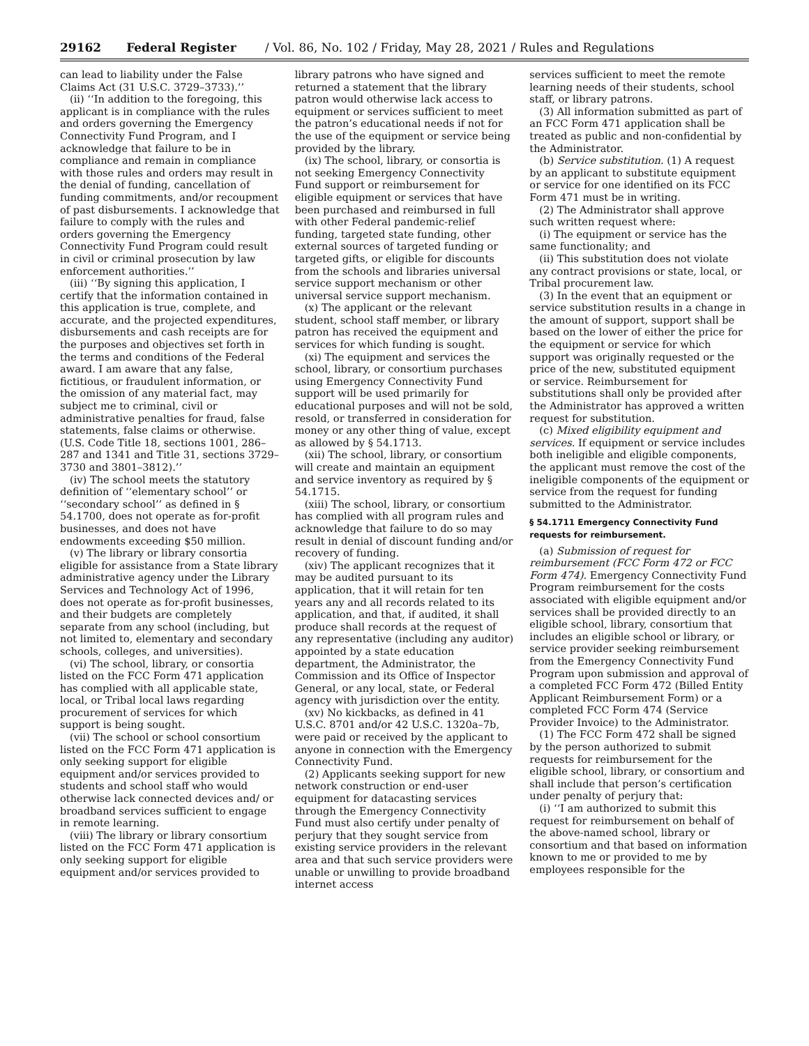29162 Federal Register / Vol. 86, No. 102 / Friday, May 28, 2021 / Rules and Regulations
can lead to liability under the False Claims Act (31 U.S.C. 3729–3733).’’
(ii) ‘‘In addition to the foregoing, this applicant is in compliance with the rules and orders governing the Emergency Connectivity Fund Program, and I acknowledge that failure to be in compliance and remain in compliance with those rules and orders may result in the denial of funding, cancellation of funding commitments, and/or recoupment of past disbursements. I acknowledge that failure to comply with the rules and orders governing the Emergency Connectivity Fund Program could result in civil or criminal prosecution by law enforcement authorities.’’
(iii) ‘‘By signing this application, I certify that the information contained in this application is true, complete, and accurate, and the projected expenditures, disbursements and cash receipts are for the purposes and objectives set forth in the terms and conditions of the Federal award. I am aware that any false, fictitious, or fraudulent information, or the omission of any material fact, may subject me to criminal, civil or administrative penalties for fraud, false statements, false claims or otherwise. (U.S. Code Title 18, sections 1001, 286–287 and 1341 and Title 31, sections 3729–3730 and 3801–3812).’’
(iv) The school meets the statutory definition of ‘‘elementary school’’ or ‘‘secondary school’’ as defined in § 54.1700, does not operate as for-profit businesses, and does not have endowments exceeding $50 million.
(v) The library or library consortia eligible for assistance from a State library administrative agency under the Library Services and Technology Act of 1996, does not operate as for-profit businesses, and their budgets are completely separate from any school (including, but not limited to, elementary and secondary schools, colleges, and universities).
(vi) The school, library, or consortia listed on the FCC Form 471 application has complied with all applicable state, local, or Tribal local laws regarding procurement of services for which support is being sought.
(vii) The school or school consortium listed on the FCC Form 471 application is only seeking support for eligible equipment and/or services provided to students and school staff who would otherwise lack connected devices and/ or broadband services sufficient to engage in remote learning.
(viii) The library or library consortium listed on the FCC Form 471 application is only seeking support for eligible equipment and/or services provided to
library patrons who have signed and returned a statement that the library patron would otherwise lack access to equipment or services sufficient to meet the patron’s educational needs if not for the use of the equipment or service being provided by the library.
(ix) The school, library, or consortia is not seeking Emergency Connectivity Fund support or reimbursement for eligible equipment or services that have been purchased and reimbursed in full with other Federal pandemic-relief funding, targeted state funding, other external sources of targeted funding or targeted gifts, or eligible for discounts from the schools and libraries universal service support mechanism or other universal service support mechanism.
(x) The applicant or the relevant student, school staff member, or library patron has received the equipment and services for which funding is sought.
(xi) The equipment and services the school, library, or consortium purchases using Emergency Connectivity Fund support will be used primarily for educational purposes and will not be sold, resold, or transferred in consideration for money or any other thing of value, except as allowed by § 54.1713.
(xii) The school, library, or consortium will create and maintain an equipment and service inventory as required by § 54.1715.
(xiii) The school, library, or consortium has complied with all program rules and acknowledge that failure to do so may result in denial of discount funding and/or recovery of funding.
(xiv) The applicant recognizes that it may be audited pursuant to its application, that it will retain for ten years any and all records related to its application, and that, if audited, it shall produce shall records at the request of any representative (including any auditor) appointed by a state education department, the Administrator, the Commission and its Office of Inspector General, or any local, state, or Federal agency with jurisdiction over the entity.
(xv) No kickbacks, as defined in 41 U.S.C. 8701 and/or 42 U.S.C. 1320a–7b, were paid or received by the applicant to anyone in connection with the Emergency Connectivity Fund.
(2) Applicants seeking support for new network construction or end-user equipment for datacasting services through the Emergency Connectivity Fund must also certify under penalty of perjury that they sought service from existing service providers in the relevant area and that such service providers were unable or unwilling to provide broadband internet access
services sufficient to meet the remote learning needs of their students, school staff, or library patrons.
(3) All information submitted as part of an FCC Form 471 application shall be treated as public and non-confidential by the Administrator.
(b) Service substitution. (1) A request by an applicant to substitute equipment or service for one identified on its FCC Form 471 must be in writing.
(2) The Administrator shall approve such written request where:
(i) The equipment or service has the same functionality; and
(ii) This substitution does not violate any contract provisions or state, local, or Tribal procurement law.
(3) In the event that an equipment or service substitution results in a change in the amount of support, support shall be based on the lower of either the price for the equipment or service for which support was originally requested or the price of the new, substituted equipment or service. Reimbursement for substitutions shall only be provided after the Administrator has approved a written request for substitution.
(c) Mixed eligibility equipment and services. If equipment or service includes both ineligible and eligible components, the applicant must remove the cost of the ineligible components of the equipment or service from the request for funding submitted to the Administrator.
§ 54.1711 Emergency Connectivity Fund requests for reimbursement.
(a) Submission of request for reimbursement (FCC Form 472 or FCC Form 474). Emergency Connectivity Fund Program reimbursement for the costs associated with eligible equipment and/or services shall be provided directly to an eligible school, library, consortium that includes an eligible school or library, or service provider seeking reimbursement from the Emergency Connectivity Fund Program upon submission and approval of a completed FCC Form 472 (Billed Entity Applicant Reimbursement Form) or a completed FCC Form 474 (Service Provider Invoice) to the Administrator.
(1) The FCC Form 472 shall be signed by the person authorized to submit requests for reimbursement for the eligible school, library, or consortium and shall include that person’s certification under penalty of perjury that:
(i) ‘‘I am authorized to submit this request for reimbursement on behalf of the above-named school, library or consortium and that based on information known to me or provided to me by employees responsible for the